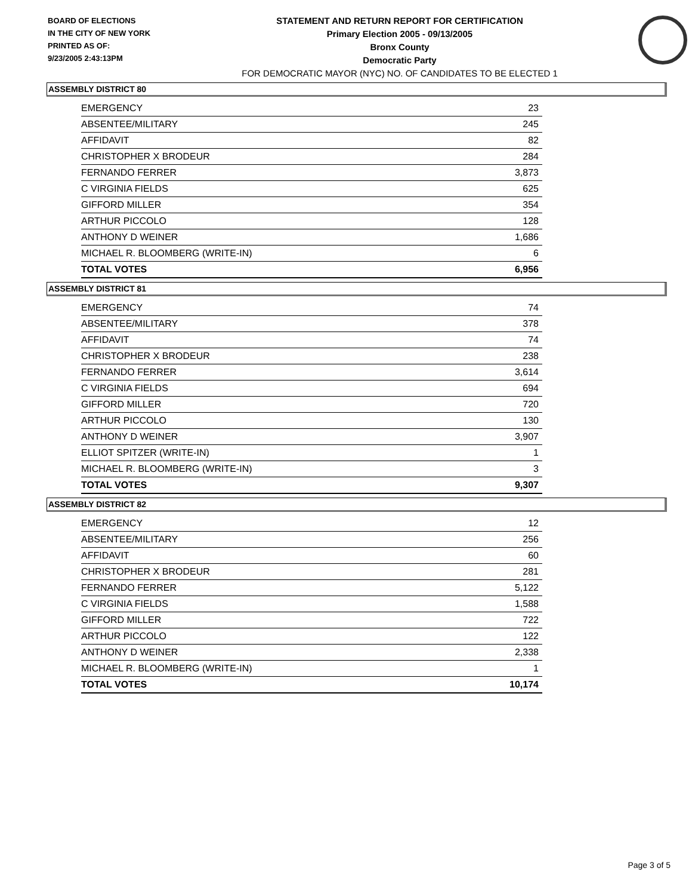BOARD OF ELECTIONS
IN THE CITY OF NEW YORK
PRINTED AS OF:
9/23/2005 2:43:13PM
STATEMENT AND RETURN REPORT FOR CERTIFICATION
Primary Election 2005 - 09/13/2005
Bronx County
Democratic Party
FOR DEMOCRATIC MAYOR (NYC) NO. OF CANDIDATES TO BE ELECTED 1
ASSEMBLY DISTRICT 80
| EMERGENCY | 23 |
| ABSENTEE/MILITARY | 245 |
| AFFIDAVIT | 82 |
| CHRISTOPHER X BRODEUR | 284 |
| FERNANDO FERRER | 3,873 |
| C VIRGINIA FIELDS | 625 |
| GIFFORD MILLER | 354 |
| ARTHUR PICCOLO | 128 |
| ANTHONY D WEINER | 1,686 |
| MICHAEL R. BLOOMBERG (WRITE-IN) | 6 |
| TOTAL VOTES | 6,956 |
ASSEMBLY DISTRICT 81
| EMERGENCY | 74 |
| ABSENTEE/MILITARY | 378 |
| AFFIDAVIT | 74 |
| CHRISTOPHER X BRODEUR | 238 |
| FERNANDO FERRER | 3,614 |
| C VIRGINIA FIELDS | 694 |
| GIFFORD MILLER | 720 |
| ARTHUR PICCOLO | 130 |
| ANTHONY D WEINER | 3,907 |
| ELLIOT SPITZER (WRITE-IN) | 1 |
| MICHAEL R. BLOOMBERG (WRITE-IN) | 3 |
| TOTAL VOTES | 9,307 |
ASSEMBLY DISTRICT 82
| EMERGENCY | 12 |
| ABSENTEE/MILITARY | 256 |
| AFFIDAVIT | 60 |
| CHRISTOPHER X BRODEUR | 281 |
| FERNANDO FERRER | 5,122 |
| C VIRGINIA FIELDS | 1,588 |
| GIFFORD MILLER | 722 |
| ARTHUR PICCOLO | 122 |
| ANTHONY D WEINER | 2,338 |
| MICHAEL R. BLOOMBERG (WRITE-IN) | 1 |
| TOTAL VOTES | 10,174 |
Page 3 of 5